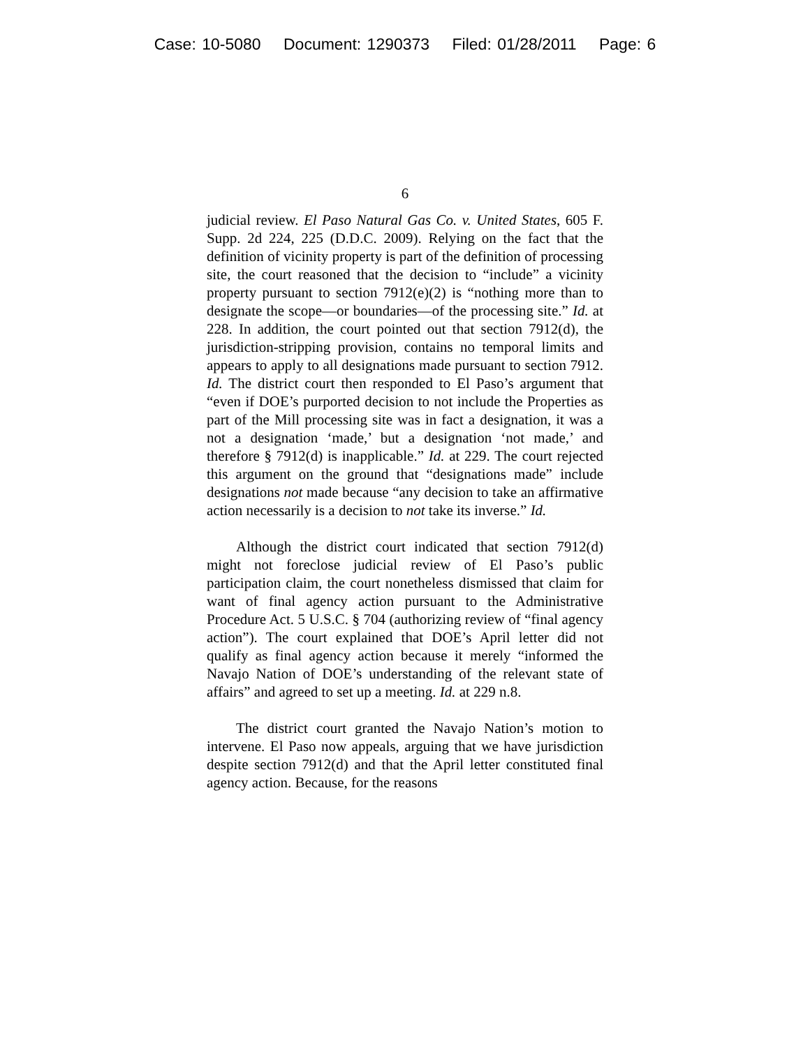Case: 10-5080 Document: 1290373 Filed: 01/28/2011 Page: 6
6
judicial review. El Paso Natural Gas Co. v. United States, 605 F. Supp. 2d 224, 225 (D.D.C. 2009). Relying on the fact that the definition of vicinity property is part of the definition of processing site, the court reasoned that the decision to “include” a vicinity property pursuant to section 7912(e)(2) is “nothing more than to designate the scope—or boundaries—of the processing site.” Id. at 228. In addition, the court pointed out that section 7912(d), the jurisdiction-stripping provision, contains no temporal limits and appears to apply to all designations made pursuant to section 7912. Id. The district court then responded to El Paso’s argument that “even if DOE’s purported decision to not include the Properties as part of the Mill processing site was in fact a designation, it was a not a designation ‘made,’ but a designation ‘not made,’ and therefore § 7912(d) is inapplicable.” Id. at 229. The court rejected this argument on the ground that “designations made” include designations not made because “any decision to take an affirmative action necessarily is a decision to not take its inverse.” Id.
Although the district court indicated that section 7912(d) might not foreclose judicial review of El Paso’s public participation claim, the court nonetheless dismissed that claim for want of final agency action pursuant to the Administrative Procedure Act. 5 U.S.C. § 704 (authorizing review of “final agency action”). The court explained that DOE’s April letter did not qualify as final agency action because it merely “informed the Navajo Nation of DOE’s understanding of the relevant state of affairs” and agreed to set up a meeting. Id. at 229 n.8.
The district court granted the Navajo Nation’s motion to intervene. El Paso now appeals, arguing that we have jurisdiction despite section 7912(d) and that the April letter constituted final agency action. Because, for the reasons